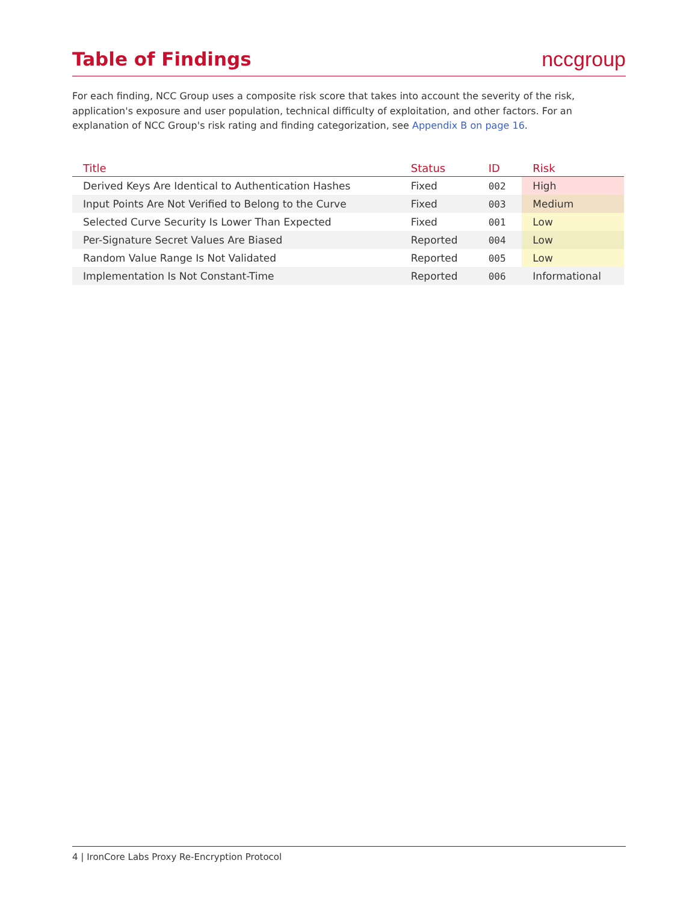Table of Findings nccgroup
For each finding, NCC Group uses a composite risk score that takes into account the severity of the risk, application's exposure and user population, technical difficulty of exploitation, and other factors. For an explanation of NCC Group's risk rating and finding categorization, see Appendix B on page 16.
| Title | Status | ID | Risk |
| --- | --- | --- | --- |
| Derived Keys Are Identical to Authentication Hashes | Fixed | 002 | High |
| Input Points Are Not Verified to Belong to the Curve | Fixed | 003 | Medium |
| Selected Curve Security Is Lower Than Expected | Fixed | 001 | Low |
| Per-Signature Secret Values Are Biased | Reported | 004 | Low |
| Random Value Range Is Not Validated | Reported | 005 | Low |
| Implementation Is Not Constant-Time | Reported | 006 | Informational |
4 | IronCore Labs Proxy Re-Encryption Protocol